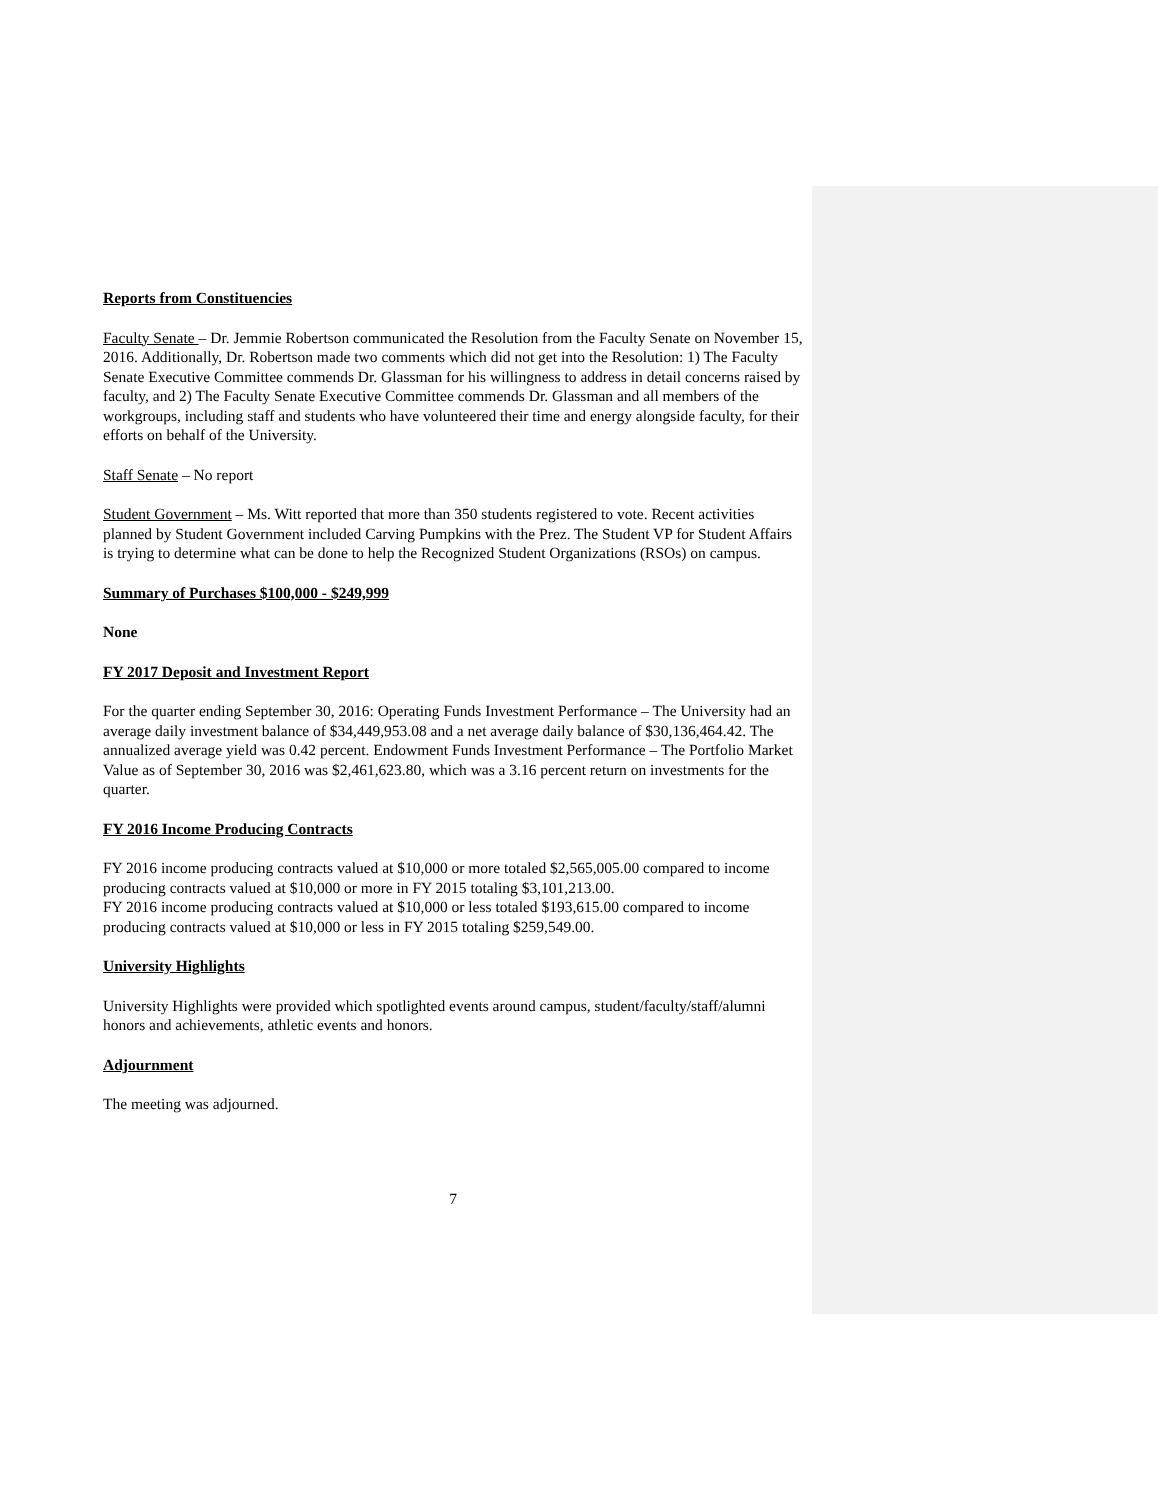Reports from Constituencies
Faculty Senate – Dr. Jemmie Robertson communicated the Resolution from the Faculty Senate on November 15, 2016. Additionally, Dr. Robertson made two comments which did not get into the Resolution: 1) The Faculty Senate Executive Committee commends Dr. Glassman for his willingness to address in detail concerns raised by faculty, and 2) The Faculty Senate Executive Committee commends Dr. Glassman and all members of the workgroups, including staff and students who have volunteered their time and energy alongside faculty, for their efforts on behalf of the University.
Staff Senate – No report
Student Government – Ms. Witt reported that more than 350 students registered to vote. Recent activities planned by Student Government included Carving Pumpkins with the Prez. The Student VP for Student Affairs is trying to determine what can be done to help the Recognized Student Organizations (RSOs) on campus.
Summary of Purchases $100,000 - $249,999
None
FY 2017 Deposit and Investment Report
For the quarter ending September 30, 2016: Operating Funds Investment Performance – The University had an average daily investment balance of $34,449,953.08 and a net average daily balance of $30,136,464.42. The annualized average yield was 0.42 percent. Endowment Funds Investment Performance – The Portfolio Market Value as of September 30, 2016 was $2,461,623.80, which was a 3.16 percent return on investments for the quarter.
FY 2016 Income Producing Contracts
FY 2016 income producing contracts valued at $10,000 or more totaled $2,565,005.00 compared to income producing contracts valued at $10,000 or more in FY 2015 totaling $3,101,213.00.
FY 2016 income producing contracts valued at $10,000 or less totaled $193,615.00 compared to income producing contracts valued at $10,000 or less in FY 2015 totaling $259,549.00.
University Highlights
University Highlights were provided which spotlighted events around campus, student/faculty/staff/alumni honors and achievements, athletic events and honors.
Adjournment
The meeting was adjourned.
7